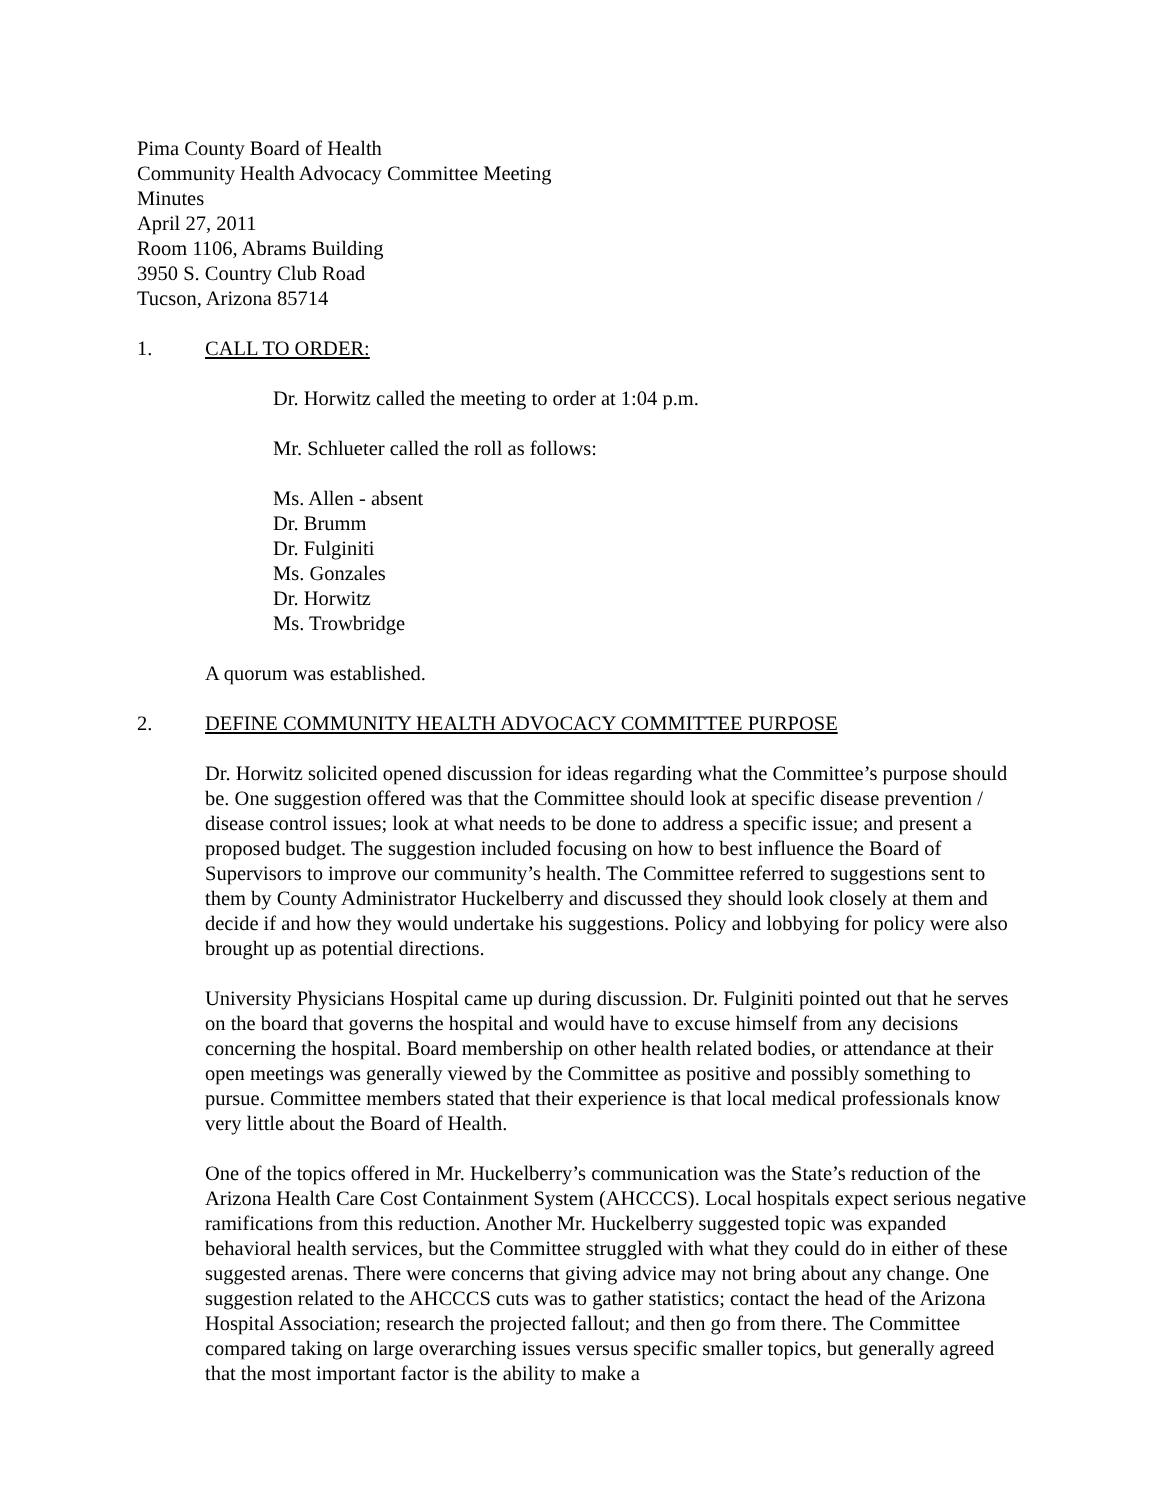Pima County Board of Health
Community Health Advocacy Committee Meeting
Minutes
April 27, 2011
Room 1106, Abrams Building
3950 S. Country Club Road
Tucson, Arizona 85714
1. CALL TO ORDER:
Dr. Horwitz called the meeting to order at 1:04 p.m.
Mr. Schlueter called the roll as follows:
Ms. Allen - absent
Dr. Brumm
Dr. Fulginiti
Ms. Gonzales
Dr. Horwitz
Ms. Trowbridge
A quorum was established.
2. DEFINE COMMUNITY HEALTH ADVOCACY COMMITTEE PURPOSE
Dr. Horwitz solicited opened discussion for ideas regarding what the Committee’s purpose should be. One suggestion offered was that the Committee should look at specific disease prevention / disease control issues; look at what needs to be done to address a specific issue; and present a proposed budget. The suggestion included focusing on how to best influence the Board of Supervisors to improve our community’s health. The Committee referred to suggestions sent to them by County Administrator Huckelberry and discussed they should look closely at them and decide if and how they would undertake his suggestions. Policy and lobbying for policy were also brought up as potential directions.
University Physicians Hospital came up during discussion. Dr. Fulginiti pointed out that he serves on the board that governs the hospital and would have to excuse himself from any decisions concerning the hospital. Board membership on other health related bodies, or attendance at their open meetings was generally viewed by the Committee as positive and possibly something to pursue. Committee members stated that their experience is that local medical professionals know very little about the Board of Health.
One of the topics offered in Mr. Huckelberry’s communication was the State’s reduction of the Arizona Health Care Cost Containment System (AHCCCS). Local hospitals expect serious negative ramifications from this reduction. Another Mr. Huckelberry suggested topic was expanded behavioral health services, but the Committee struggled with what they could do in either of these suggested arenas. There were concerns that giving advice may not bring about any change. One suggestion related to the AHCCCS cuts was to gather statistics; contact the head of the Arizona Hospital Association; research the projected fallout; and then go from there. The Committee compared taking on large overarching issues versus specific smaller topics, but generally agreed that the most important factor is the ability to make a